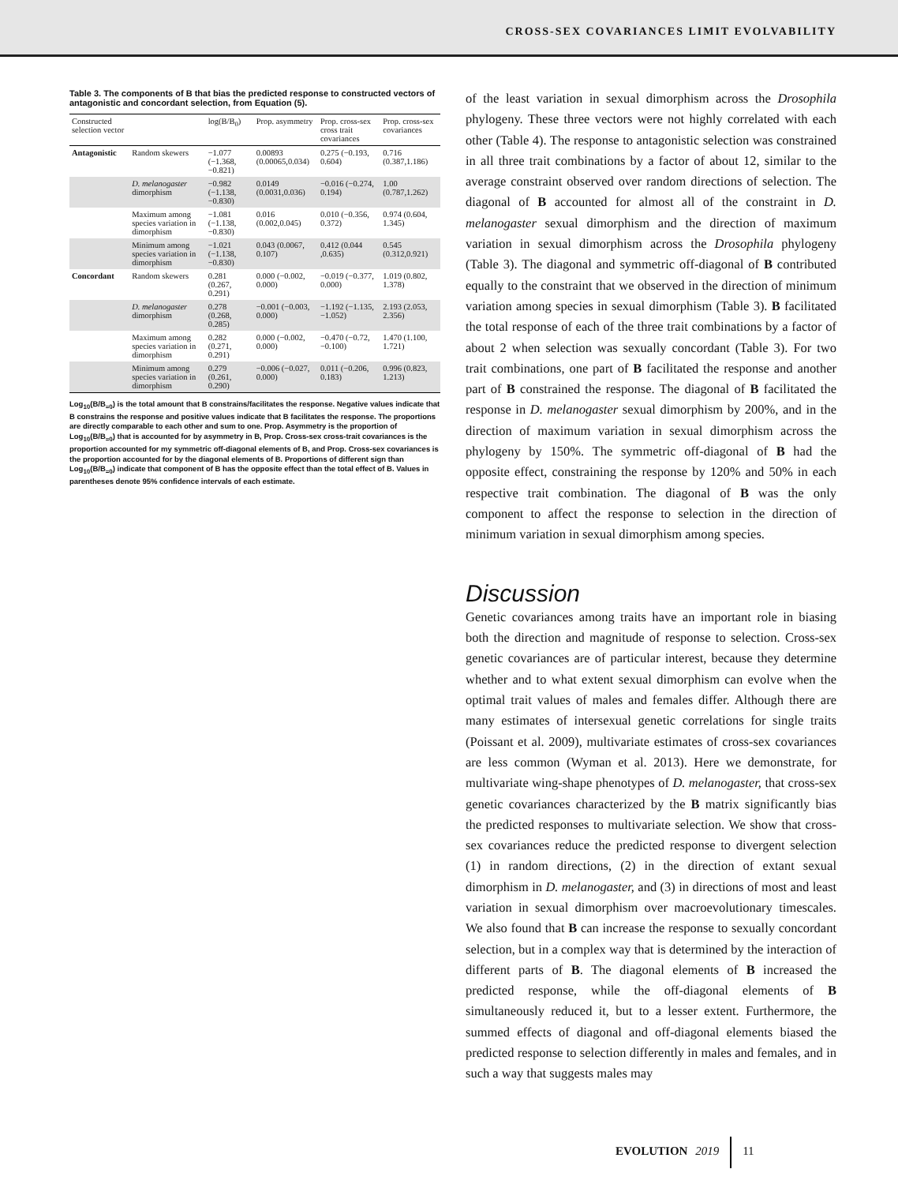CROSS-SEX COVARIANCES LIMIT EVOLVABILITY
Table 3. The components of B that bias the predicted response to constructed vectors of antagonistic and concordant selection, from Equation (5).
| Constructed selection vector | | log(B/B<sub>0</sub>) | Prop. asymmetry | Prop. cross-sex cross trait covariances | Prop. cross-sex covariances |
| --- | --- | --- | --- | --- | --- |
| Antagonistic | Random skewers | −1.077 (−1.368, −0.821) | 0.00893 (0.00065,0.034) | 0.275 (−0.193, 0.604) | 0.716 (0.387,1.186) |
| | D. melanogaster dimorphism | −0.982 (−1.138, −0.830) | 0.0149 (0.0031,0.036) | −0.016 (−0.274, 0.194) | 1.00 (0.787,1.262) |
| | Maximum among species variation in dimorphism | −1.081 (−1.138, −0.830) | 0.016 (0.002,0.045) | 0.010 (−0.356, 0.372) | 0.974 (0.604, 1.345) |
| | Minimum among species variation in dimorphism | −1.021 (−1.138, −0.830) | 0.043 (0.0067, 0.107) | 0.412 (0.044 ,0.635) | 0.545 (0.312,0.921) |
| Concordant | Random skewers | 0.281 (0.267, 0.291) | 0.000 (−0.002, 0.000) | −0.019 (−0.377, 0.000) | 1.019 (0.802, 1.378) |
| | D. melanogaster dimorphism | 0.278 (0.268, 0.285) | −0.001 (−0.003, 0.000) | −1.192 (−1.135, −1.052) | 2.193 (2.053, 2.356) |
| | Maximum among species variation in dimorphism | 0.282 (0.271, 0.291) | 0.000 (−0.002, 0.000) | −0.470 (−0.72, −0.100) | 1.470 (1.100, 1.721) |
| | Minimum among species variation in dimorphism | 0.279 (0.261, 0.290) | −0.006 (−0.027, 0.000) | 0.011 (−0.206, 0.183) | 0.996 (0.823, 1.213) |
Log<sub>10</sub>(B/B<sub>=0</sub>) is the total amount that B constrains/facilitates the response. Negative values indicate that B constrains the response and positive values indicate that B facilitates the response. The proportions are directly comparable to each other and sum to one. Prop. Asymmetry is the proportion of Log<sub>10</sub>(B/B<sub>=0</sub>) that is accounted for by asymmetry in B, Prop. Cross-sex cross-trait covariances is the proportion accounted for my symmetric off-diagonal elements of B, and Prop. Cross-sex covariances is the proportion accounted for by the diagonal elements of B. Proportions of different sign than Log<sub>10</sub>(B/B<sub>=0</sub>) indicate that component of B has the opposite effect than the total effect of B. Values in parentheses denote 95% confidence intervals of each estimate.
of the least variation in sexual dimorphism across the Drosophila phylogeny. These three vectors were not highly correlated with each other (Table 4). The response to antagonistic selection was constrained in all three trait combinations by a factor of about 12, similar to the average constraint observed over random directions of selection. The diagonal of B accounted for almost all of the constraint in D. melanogaster sexual dimorphism and the direction of maximum variation in sexual dimorphism across the Drosophila phylogeny (Table 3). The diagonal and symmetric off-diagonal of B contributed equally to the constraint that we observed in the direction of minimum variation among species in sexual dimorphism (Table 3). B facilitated the total response of each of the three trait combinations by a factor of about 2 when selection was sexually concordant (Table 3). For two trait combinations, one part of B facilitated the response and another part of B constrained the response. The diagonal of B facilitated the response in D. melanogaster sexual dimorphism by 200%, and in the direction of maximum variation in sexual dimorphism across the phylogeny by 150%. The symmetric off-diagonal of B had the opposite effect, constraining the response by 120% and 50% in each respective trait combination. The diagonal of B was the only component to affect the response to selection in the direction of minimum variation in sexual dimorphism among species.
Discussion
Genetic covariances among traits have an important role in biasing both the direction and magnitude of response to selection. Cross-sex genetic covariances are of particular interest, because they determine whether and to what extent sexual dimorphism can evolve when the optimal trait values of males and females differ. Although there are many estimates of intersexual genetic correlations for single traits (Poissant et al. 2009), multivariate estimates of cross-sex covariances are less common (Wyman et al. 2013). Here we demonstrate, for multivariate wing-shape phenotypes of D. melanogaster, that cross-sex genetic covariances characterized by the B matrix significantly bias the predicted responses to multivariate selection. We show that cross-sex covariances reduce the predicted response to divergent selection (1) in random directions, (2) in the direction of extant sexual dimorphism in D. melanogaster, and (3) in directions of most and least variation in sexual dimorphism over macroevolutionary timescales. We also found that B can increase the response to sexually concordant selection, but in a complex way that is determined by the interaction of different parts of B. The diagonal elements of B increased the predicted response, while the off-diagonal elements of B simultaneously reduced it, but to a lesser extent. Furthermore, the summed effects of diagonal and off-diagonal elements biased the predicted response to selection differently in males and females, and in such a way that suggests males may
EVOLUTION 2019 11